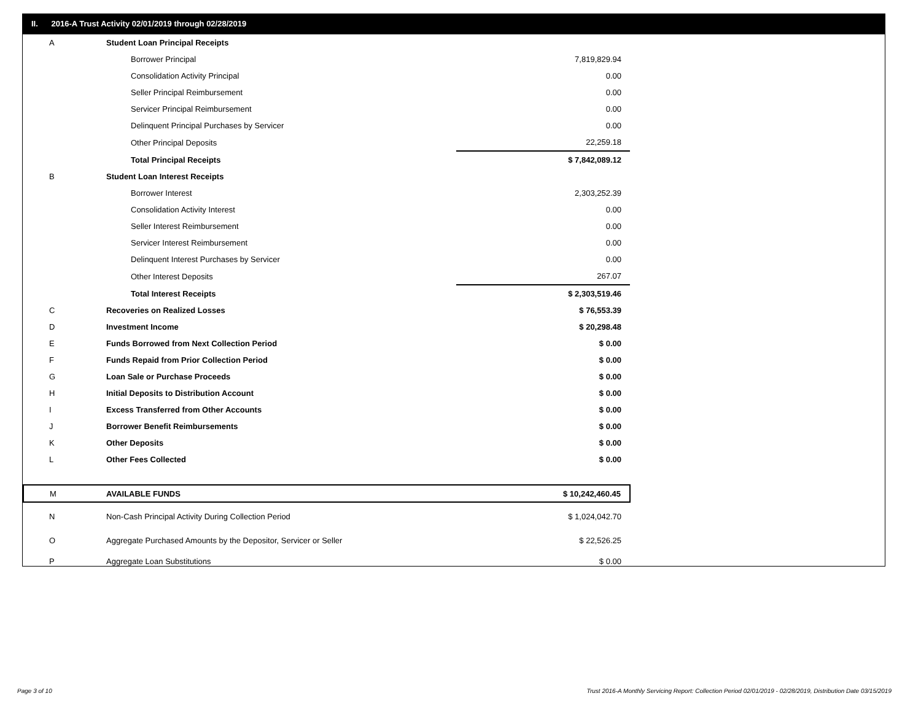II. 2016-A Trust Activity 02/01/2019 through 02/28/2019
| A | Student Loan Principal Receipts | |
| | Borrower Principal | 7,819,829.94 |
| | Consolidation Activity Principal | 0.00 |
| | Seller Principal Reimbursement | 0.00 |
| | Servicer Principal Reimbursement | 0.00 |
| | Delinquent Principal Purchases by Servicer | 0.00 |
| | Other Principal Deposits | 22,259.18 |
| | Total Principal Receipts | $ 7,842,089.12 |
| B | Student Loan Interest Receipts | |
| | Borrower Interest | 2,303,252.39 |
| | Consolidation Activity Interest | 0.00 |
| | Seller Interest Reimbursement | 0.00 |
| | Servicer Interest Reimbursement | 0.00 |
| | Delinquent Interest Purchases by Servicer | 0.00 |
| | Other Interest Deposits | 267.07 |
| | Total Interest Receipts | $ 2,303,519.46 |
| C | Recoveries on Realized Losses | $ 76,553.39 |
| D | Investment Income | $ 20,298.48 |
| E | Funds Borrowed from Next Collection Period | $ 0.00 |
| F | Funds Repaid from Prior Collection Period | $ 0.00 |
| G | Loan Sale or Purchase Proceeds | $ 0.00 |
| H | Initial Deposits to Distribution Account | $ 0.00 |
| I | Excess Transferred from Other Accounts | $ 0.00 |
| J | Borrower Benefit Reimbursements | $ 0.00 |
| K | Other Deposits | $ 0.00 |
| L | Other Fees Collected | $ 0.00 |
| M | AVAILABLE FUNDS | $ 10,242,460.45 |
| N | Non-Cash Principal Activity During Collection Period | $ 1,024,042.70 |
| O | Aggregate Purchased Amounts by the Depositor, Servicer or Seller | $ 22,526.25 |
| P | Aggregate Loan Substitutions | $ 0.00 |
Page 3 of 10
Trust 2016-A Monthly Servicing Report: Collection Period 02/01/2019 - 02/28/2019, Distribution Date 03/15/2019